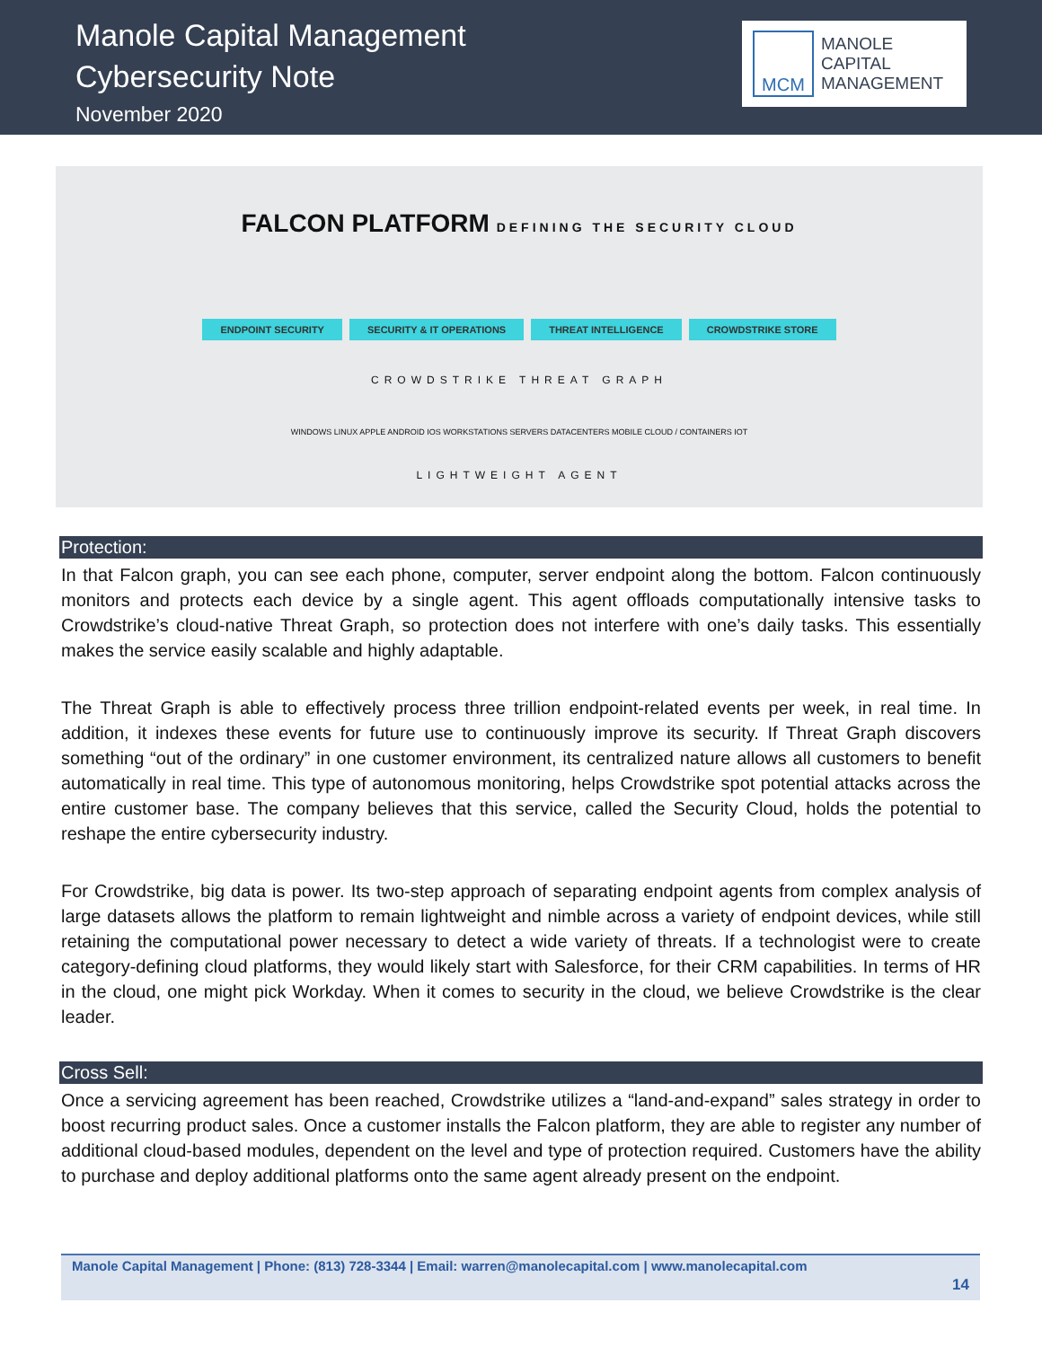Manole Capital Management
Cybersecurity Note
November 2020
MCM
MANOLE
CAPITAL
MANAGEMENT
FALCON PLATFORM DEFINING THE SECURITY CLOUD
ENDPOINT SECURITY SECURITY & IT OPERATIONS THREAT INTELLIGENCE CROWDSTRIKE STORE
CROWDSTRIKE THREAT GRAPH
WINDOWS LINUX APPLE ANDROID IOS WORKSTATIONS SERVERS DATACENTERS MOBILE CLOUD / CONTAINERS IOT
LIGHTWEIGHT AGENT
Protection:
In that Falcon graph, you can see each phone, computer, server endpoint along the bottom. Falcon continuously monitors and protects each device by a single agent. This agent offloads computationally intensive tasks to Crowdstrike’s cloud-native Threat Graph, so protection does not interfere with one’s daily tasks. This essentially makes the service easily scalable and highly adaptable.
The Threat Graph is able to effectively process three trillion endpoint-related events per week, in real time. In addition, it indexes these events for future use to continuously improve its security. If Threat Graph discovers something “out of the ordinary” in one customer environment, its centralized nature allows all customers to benefit automatically in real time. This type of autonomous monitoring, helps Crowdstrike spot potential attacks across the entire customer base. The company believes that this service, called the Security Cloud, holds the potential to reshape the entire cybersecurity industry.
For Crowdstrike, big data is power. Its two-step approach of separating endpoint agents from complex analysis of large datasets allows the platform to remain lightweight and nimble across a variety of endpoint devices, while still retaining the computational power necessary to detect a wide variety of threats. If a technologist were to create category-defining cloud platforms, they would likely start with Salesforce, for their CRM capabilities. In terms of HR in the cloud, one might pick Workday. When it comes to security in the cloud, we believe Crowdstrike is the clear leader.
Cross Sell:
Once a servicing agreement has been reached, Crowdstrike utilizes a “land-and-expand” sales strategy in order to boost recurring product sales. Once a customer installs the Falcon platform, they are able to register any number of additional cloud-based modules, dependent on the level and type of protection required. Customers have the ability to purchase and deploy additional platforms onto the same agent already present on the endpoint.
Manole Capital Management | Phone: (813) 728-3344 | Email: warren@manolecapital.com | www.manolecapital.com
14